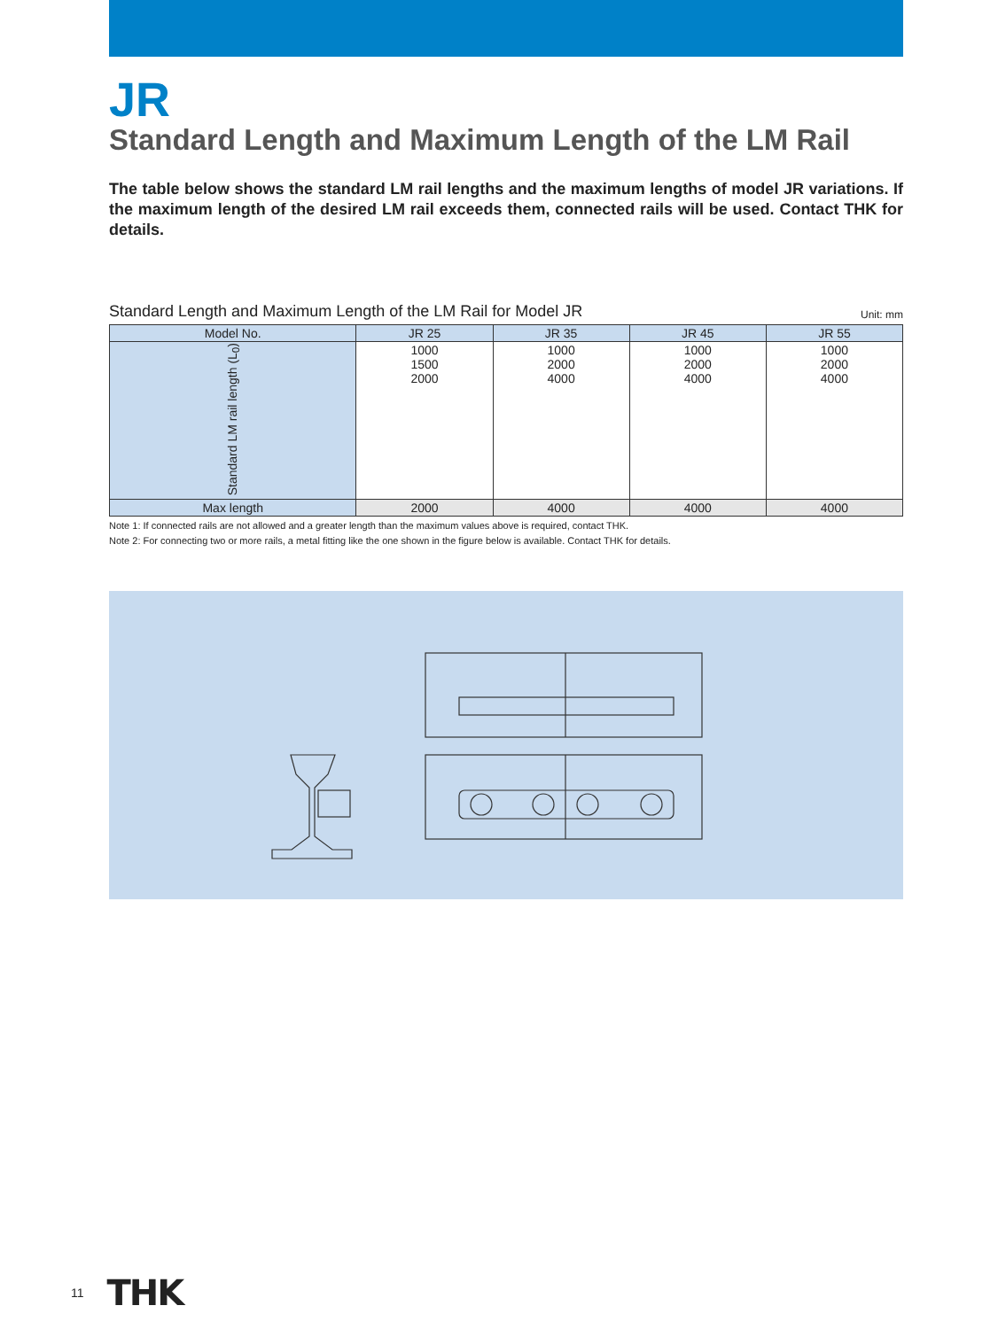JR
Standard Length and Maximum Length of the LM Rail
The table below shows the standard LM rail lengths and the maximum lengths of model JR variations. If the maximum length of the desired LM rail exceeds them, connected rails will be used. Contact THK for details.
Standard Length and Maximum Length of the LM Rail for Model JR
Unit: mm
| Model No. | JR 25 | JR 35 | JR 45 | JR 55 |
| --- | --- | --- | --- | --- |
| Standard LM rail length (L<sub>0</sub>) | 1000 1500 2000 | 1000 2000 4000 | 1000 2000 4000 | 1000 2000 4000 |
| Max length | 2000 | 4000 | 4000 | 4000 |
Note 1: If connected rails are not allowed and a greater length than the maximum values above is required, contact THK.
Note 2: For connecting two or more rails, a metal fitting like the one shown in the figure below is available. Contact THK for details.
11 THK